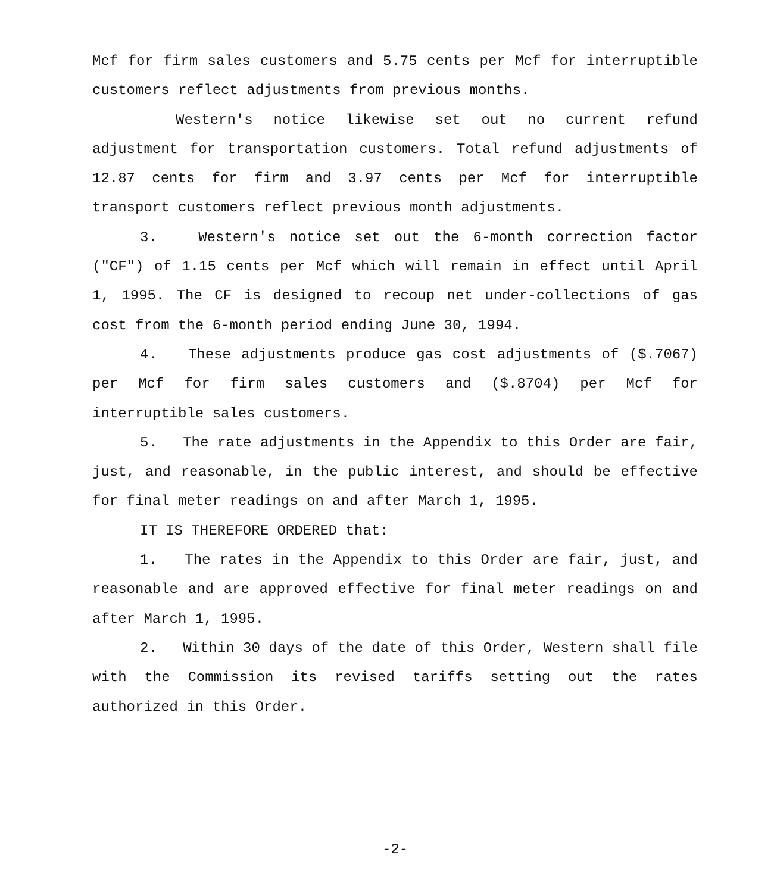Mcf for firm sales customers and 5.75 cents per Mcf for interruptible customers reflect adjustments from previous months.
Western's notice likewise set out no current refund adjustment for transportation customers. Total refund adjustments of 12.87 cents for firm and 3.97 cents per Mcf for interruptible transport customers reflect previous month adjustments.
3. Western's notice set out the 6-month correction factor ("CF") of 1.15 cents per Mcf which will remain in effect until April 1, 1995. The CF is designed to recoup net under-collections of gas cost from the 6-month period ending June 30, 1994.
4. These adjustments produce gas cost adjustments of ($.7067) per Mcf for firm sales customers and ($.8704) per Mcf for interruptible sales customers.
5. The rate adjustments in the Appendix to this Order are fair, just, and reasonable, in the public interest, and should be effective for final meter readings on and after March 1, 1995.
IT IS THEREFORE ORDERED that:
1. The rates in the Appendix to this Order are fair, just, and reasonable and are approved effective for final meter readings on and after March 1, 1995.
2. Within 30 days of the date of this Order, Western shall file with the Commission its revised tariffs setting out the rates authorized in this Order.
-2-